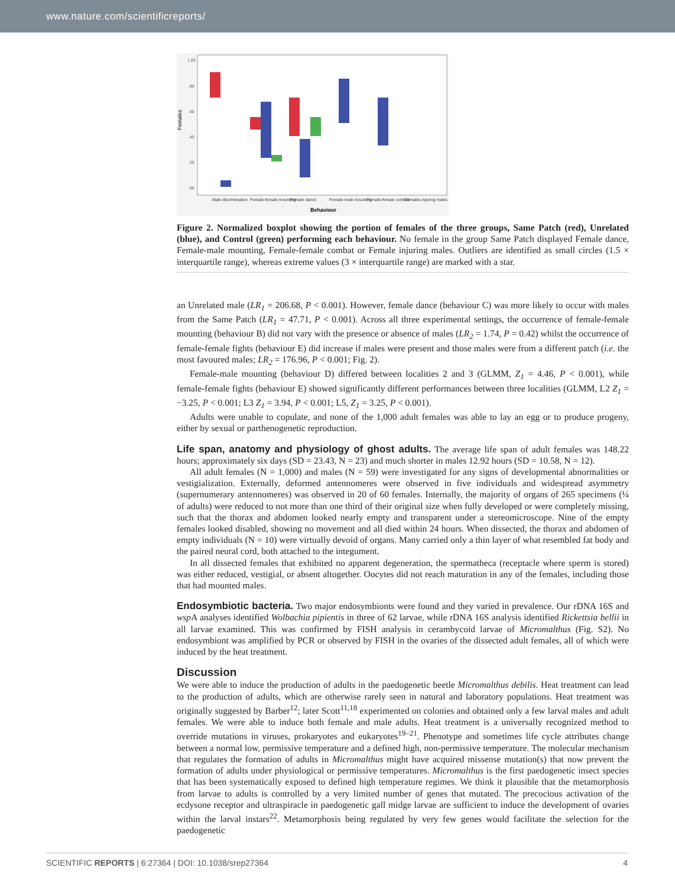www.nature.com/scientificreports/
Females
1.00
.80
.60
.40
.20
.00
Behaviour
Male discrimination
Female-female mounting
Female dance
Female-male mounting
Female-female combat
Females injuring males
Figure 2. Normalized boxplot showing the portion of females of the three groups, Same Patch (red), Unrelated (blue), and Control (green) performing each behaviour. No female in the group Same Patch displayed Female dance, Female-male mounting, Female-female combat or Female injuring males. Outliers are identified as small circles (1.5 × interquartile range), whereas extreme values (3 × interquartile range) are marked with a star.
an Unrelated male (LR<sub>1</sub> = 206.68, P < 0.001). However, female dance (behaviour C) was more likely to occur with males from the Same Patch (LR<sub>1</sub> = 47.71, P < 0.001). Across all three experimental settings, the occurrence of female-female mounting (behaviour B) did not vary with the presence or absence of males (LR<sub>2</sub> = 1.74, P = 0.42) whilst the occurrence of female-female fights (behaviour E) did increase if males were present and those males were from a different patch (i.e. the most favoured males; LR<sub>2</sub> = 176.96, P < 0.001; Fig. 2).
Female-male mounting (behaviour D) differed between localities 2 and 3 (GLMM, Z<sub>1</sub> = 4.46, P < 0.001), while female-female fights (behaviour E) showed significantly different performances between three localities (GLMM, L2 Z<sub>1</sub> = −3.25, P < 0.001; L3 Z<sub>1</sub> = 3.94, P < 0.001; L5, Z<sub>1</sub> = 3.25, P < 0.001).
Adults were unable to copulate, and none of the 1,000 adult females was able to lay an egg or to produce progeny, either by sexual or parthenogenetic reproduction.
Life span, anatomy and physiology of ghost adults.
The average life span of adult females was 148.22 hours; approximately six days (SD = 23.43, N = 23) and much shorter in males 12.92 hours (SD = 10.58, N = 12).
All adult females (N = 1,000) and males (N = 59) were investigated for any signs of developmental abnormalities or vestigialization. Externally, deformed antennomeres were observed in five individuals and widespread asymmetry (supernumerary antennomeres) was observed in 20 of 60 females. Internally, the majority of organs of 265 specimens (¼ of adults) were reduced to not more than one third of their original size when fully developed or were completely missing, such that the thorax and abdomen looked nearly empty and transparent under a stereomicroscope. Nine of the empty females looked disabled, showing no movement and all died within 24 hours. When dissected, the thorax and abdomen of empty individuals (N = 10) were virtually devoid of organs. Many carried only a thin layer of what resembled fat body and the paired neural cord, both attached to the integument.
In all dissected females that exhibited no apparent degeneration, the spermatheca (receptacle where sperm is stored) was either reduced, vestigial, or absent altogether. Oocytes did not reach maturation in any of the females, including those that had mounted males.
Endosymbiotic bacteria.
Two major endosymbionts were found and they varied in prevalence. Our rDNA 16S and wsp A analyses identified Wolbachia pipientis in three of 62 larvae, while rDNA 16S analysis identified Rickettsia bellii in all larvae examined. This was confirmed by FISH analysis in cerambycoid larvae of Micromalthus (Fig. S2). No endosymbiont was amplified by PCR or observed by FISH in the ovaries of the dissected adult females, all of which were induced by the heat treatment.
Discussion
We were able to induce the production of adults in the paedogenetic beetle Micromalthus debilis. Heat treatment can lead to the production of adults, which are otherwise rarely seen in natural and laboratory populations. Heat treatment was originally suggested by Barber<sup>12</sup>; later Scott<sup>11,18</sup> experimented on colonies and obtained only a few larval males and adult females. We were able to induce both female and male adults. Heat treatment is a universally recognized method to override mutations in viruses, prokaryotes and eukaryotes<sup>19–21</sup>. Phenotype and sometimes life cycle attributes change between a normal low, permissive temperature and a defined high, non-permissive temperature. The molecular mechanism that regulates the formation of adults in Micromalthus might have acquired missense mutation(s) that now prevent the formation of adults under physiological or permissive temperatures. Micromalthus is the first paedogenetic insect species that has been systematically exposed to defined high temperature regimes. We think it plausible that the metamorphosis from larvae to adults is controlled by a very limited number of genes that mutated. The precocious activation of the ecdysone receptor and ultraspiracle in paedogenetic gall midge larvae are sufficient to induce the development of ovaries within the larval instars<sup>22</sup>. Metamorphosis being regulated by very few genes would facilitate the selection for the paedogenetic
SCIENTIFIC REPORTS | 6:27364 | DOI: 10.1038/srep27364 4